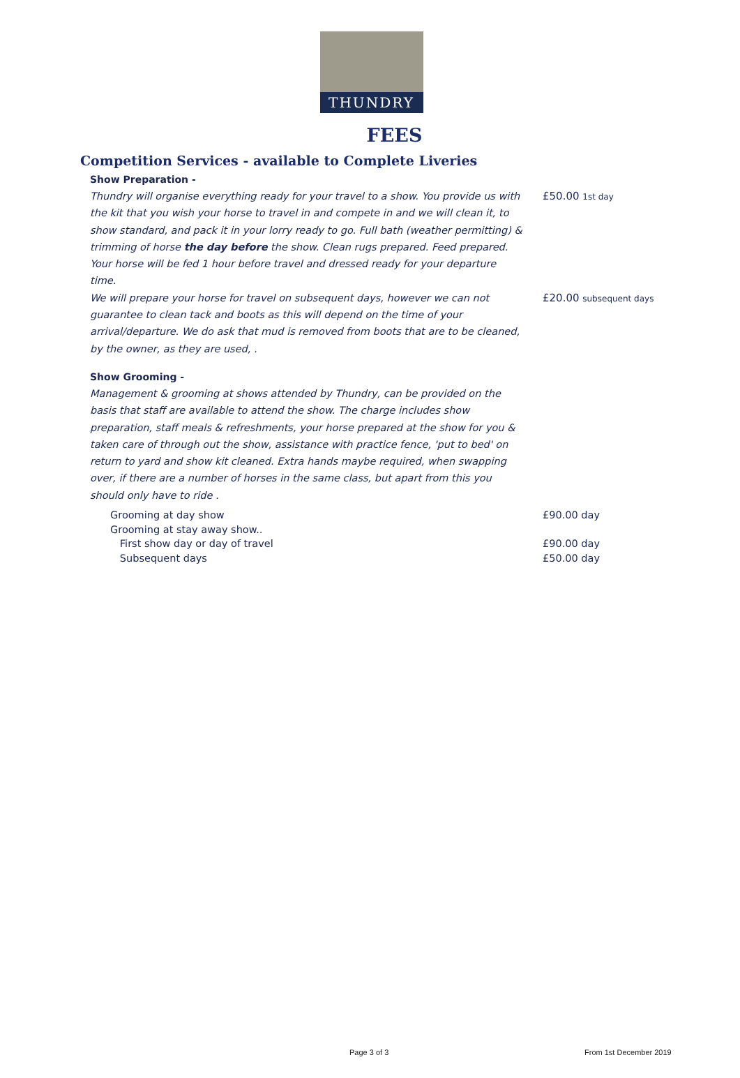THUNDRY
FEES
Competition Services - available to Complete Liveries
Show Preparation -
Thundry will organise everything ready for your travel to a show. You provide us with the kit that you wish your horse to travel in and compete in and we will clean it, to show standard, and pack it in your lorry ready to go. Full bath (weather permitting) & trimming of horse the day before the show. Clean rugs prepared. Feed prepared. Your horse will be fed 1 hour before travel and dressed ready for your departure time.
£50.00 1st day
We will prepare your horse for travel on subsequent days, however we can not guarantee to clean tack and boots as this will depend on the time of your arrival/departure. We do ask that mud is removed from boots that are to be cleaned, by the owner, as they are used, .
£20.00 subsequent days
Show Grooming -
Management & grooming at shows attended by Thundry, can be provided on the basis that staff are available to attend the show. The charge includes show preparation, staff meals & refreshments, your horse prepared at the show for you & taken care of through out the show, assistance with practice fence, 'put to bed' on return to yard and show kit cleaned. Extra hands maybe required, when swapping over, if there are a number of horses in the same class, but apart from this you should only have to ride .
Grooming at day show £90.00 day
Grooming at stay away show..
First show day or day of travel £90.00 day
Subsequent days £50.00 day
Page 3 of 3 From 1st December 2019